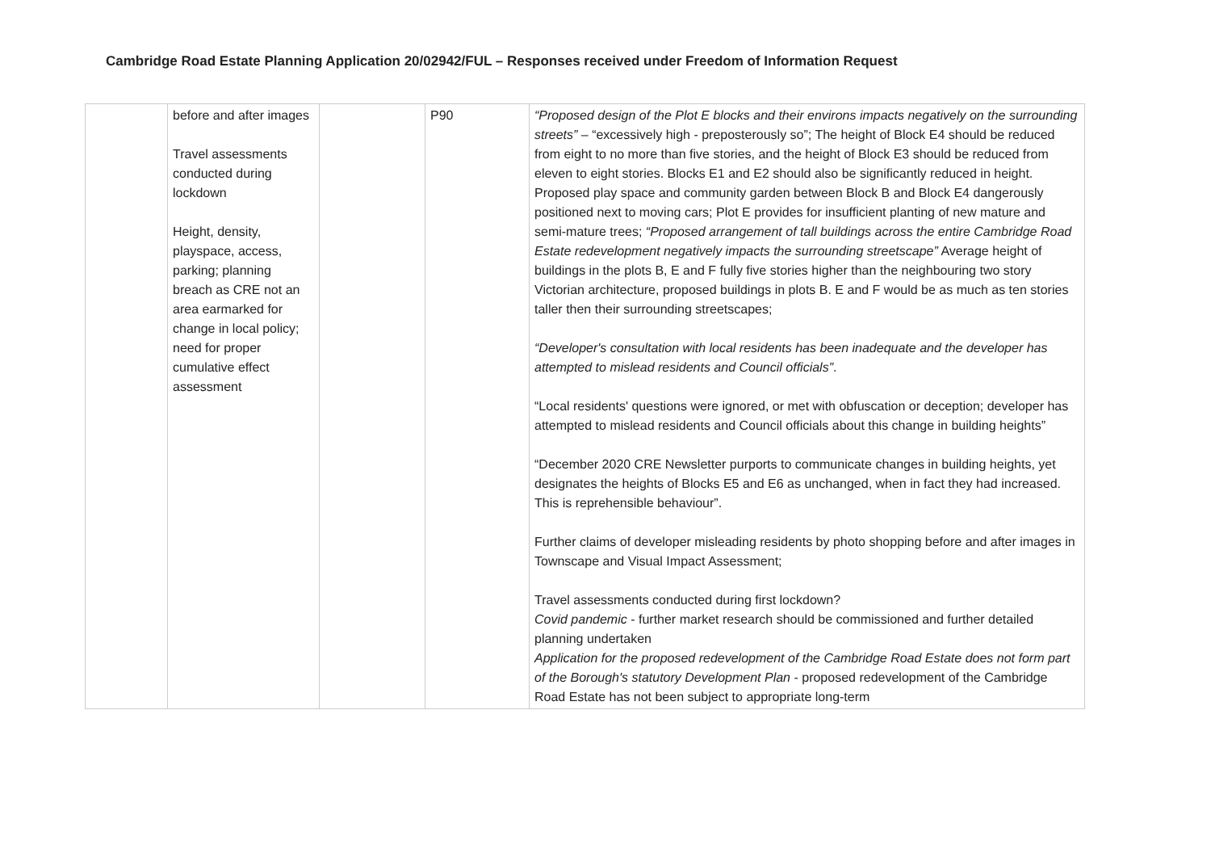Cambridge Road Estate Planning Application 20/02942/FUL – Responses received under Freedom of Information Request
| | before and after images Travel assessments conducted during lockdown Height, density, playspace, access, parking; planning breach as CRE not an area earmarked for change in local policy; need for proper cumulative effect assessment | | P90 | “Proposed design of the Plot E blocks and their environs impacts negatively on the surrounding streets” – “excessively high - preposterously so”; The height of Block E4 should be reduced from eight to no more than five stories, and the height of Block E3 should be reduced from eleven to eight stories. Blocks E1 and E2 should also be significantly reduced in height. Proposed play space and community garden between Block B and Block E4 dangerously positioned next to moving cars; Plot E provides for insufficient planting of new mature and semi-mature trees; “Proposed arrangement of tall buildings across the entire Cambridge Road Estate redevelopment negatively impacts the surrounding streetscape” Average height of buildings in the plots B, E and F fully five stories higher than the neighbouring two story Victorian architecture, proposed buildings in plots B. E and F would be as much as ten stories taller then their surrounding streetscapes; “Developer's consultation with local residents has been inadequate and the developer has attempted to mislead residents and Council officials” . “Local residents' questions were ignored, or met with obfuscation or deception; developer has attempted to mislead residents and Council officials about this change in building heights” “December 2020 CRE Newsletter purports to communicate changes in building heights, yet designates the heights of Blocks E5 and E6 as unchanged, when in fact they had increased. This is reprehensible behaviour”. Further claims of developer misleading residents by photo shopping before and after images in Townscape and Visual Impact Assessment; Travel assessments conducted during first lockdown? Covid pandemic - further market research should be commissioned and further detailed planning undertaken Application for the proposed redevelopment of the Cambridge Road Estate does not form part of the Borough's statutory Development Plan - proposed redevelopment of the Cambridge Road Estate has not been subject to appropriate long-term |